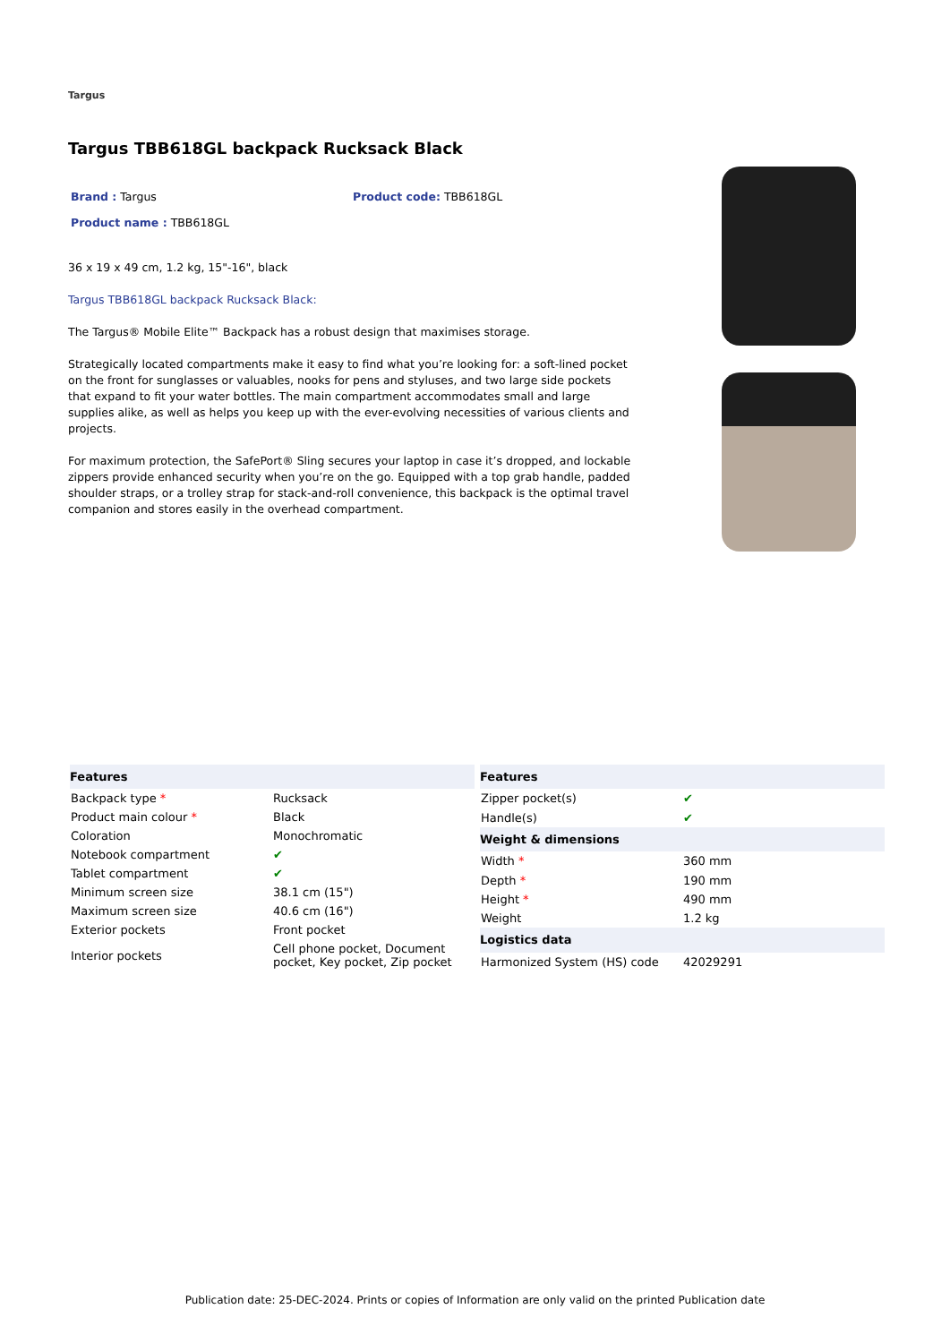Targus
Targus TBB618GL backpack Rucksack Black
Brand : Targus Product code: TBB618GL
Product name : TBB618GL
36 x 19 x 49 cm, 1.2 kg, 15"-16", black
Targus TBB618GL backpack Rucksack Black:
The Targus® Mobile Elite™ Backpack has a robust design that maximises storage.
Strategically located compartments make it easy to find what you’re looking for: a soft-lined pocket on the front for sunglasses or valuables, nooks for pens and styluses, and two large side pockets that expand to fit your water bottles. The main compartment accommodates small and large supplies alike, as well as helps you keep up with the ever-evolving necessities of various clients and projects.
For maximum protection, the SafePort® Sling secures your laptop in case it’s dropped, and lockable zippers provide enhanced security when you’re on the go. Equipped with a top grab handle, padded shoulder straps, or a trolley strap for stack-and-roll convenience, this backpack is the optimal travel companion and stores easily in the overhead compartment.
| Features | |
| --- | --- |
| Backpack type * | Rucksack |
| Product main colour * | Black |
| Coloration | Monochromatic |
| Notebook compartment | ✔ |
| Tablet compartment | ✔ |
| Minimum screen size | 38.1 cm (15") |
| Maximum screen size | 40.6 cm (16") |
| Exterior pockets | Front pocket |
| Interior pockets | Cell phone pocket, Document pocket, Key pocket, Zip pocket |
| Features | |
| --- | --- |
| Zipper pocket(s) | ✔ |
| Handle(s) | ✔ |
| Weight & dimensions | |
| Width * | 360 mm |
| Depth * | 190 mm |
| Height * | 490 mm |
| Weight | 1.2 kg |
| Logistics data | |
| Harmonized System (HS) code | 42029291 |
Publication date: 25-DEC-2024. Prints or copies of Information are only valid on the printed Publication date